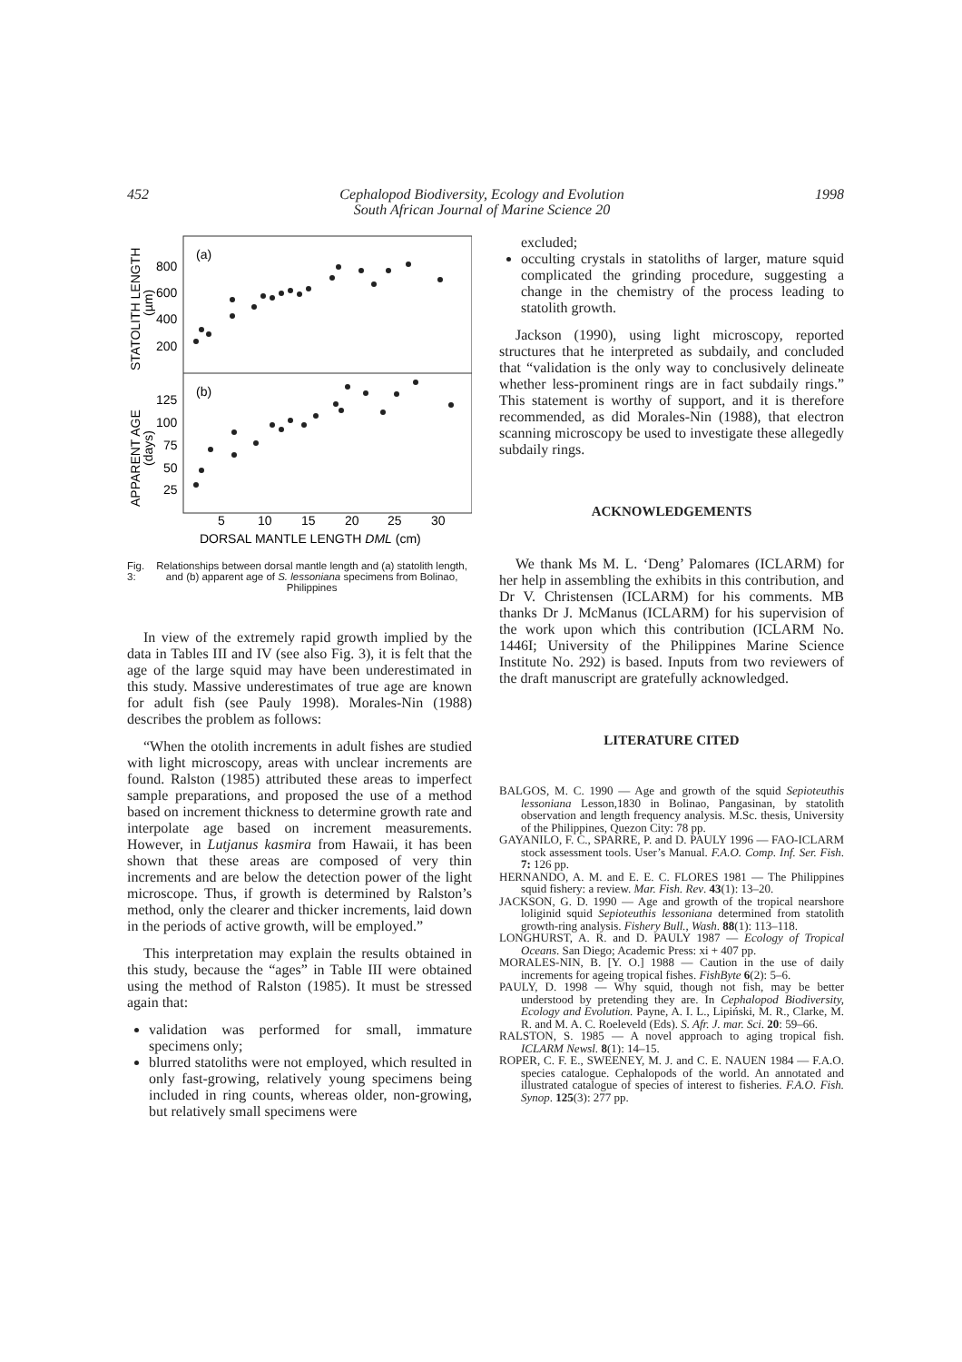452 Cephalopod Biodiversity, Ecology and Evolution
South African Journal of Marine Science 20 1998
(a)
(b)
800
600
400
200
125
100
75
50
25
5
10
15
20
25
30
DORSAL MANTLE LENGTH DML (cm)
STATOLITH LENGTH
(µm)
APPARENT AGE
(days)
Fig. 3: Relationships between dorsal mantle length and (a) statolith length, and (b) apparent age of S. lessoniana specimens from Bolinao, Philippines
In view of the extremely rapid growth implied by the data in Tables III and IV (see also Fig. 3), it is felt that the age of the large squid may have been underestimated in this study. Massive underestimates of true age are known for adult fish (see Pauly 1998). Morales-Nin (1988) describes the problem as follows:
“When the otolith increments in adult fishes are studied with light microscopy, areas with unclear increments are found. Ralston (1985) attributed these areas to imperfect sample preparations, and proposed the use of a method based on increment thickness to determine growth rate and interpolate age based on increment measurements. However, in Lutjanus kasmira from Hawaii, it has been shown that these areas are composed of very thin increments and are below the detection power of the light microscope. Thus, if growth is determined by Ralston’s method, only the clearer and thicker increments, laid down in the periods of active growth, will be employed.”
This interpretation may explain the results obtained in this study, because the “ages” in Table III were obtained using the method of Ralston (1985). It must be stressed again that:
validation was performed for small, immature specimens only;
blurred statoliths were not employed, which resulted in only fast-growing, relatively young specimens being included in ring counts, whereas older, non-growing, but relatively small specimens were
excluded;
occulting crystals in statoliths of larger, mature squid complicated the grinding procedure, suggesting a change in the chemistry of the process leading to statolith growth.
Jackson (1990), using light microscopy, reported structures that he interpreted as subdaily, and concluded that “validation is the only way to conclusively delineate whether less-prominent rings are in fact subdaily rings.” This statement is worthy of support, and it is therefore recommended, as did Morales-Nin (1988), that electron scanning microscopy be used to investigate these allegedly subdaily rings.
ACKNOWLEDGEMENTS
We thank Ms M. L. ‘Deng’ Palomares (ICLARM) for her help in assembling the exhibits in this contribution, and Dr V. Christensen (ICLARM) for his comments. MB thanks Dr J. McManus (ICLARM) for his supervision of the work upon which this contribution (ICLARM No. 1446I; University of the Philippines Marine Science Institute No. 292) is based. Inputs from two reviewers of the draft manuscript are gratefully acknowledged.
LITERATURE CITED
BALGOS, M. C. 1990 — Age and growth of the squid Sepioteuthis lessoniana Lesson,1830 in Bolinao, Pangasinan, by statolith observation and length frequency analysis. M.Sc. thesis, University of the Philippines, Quezon City: 78 pp.
GAYANILO, F. C., SPARRE, P. and D. PAULY 1996 — FAO-ICLARM stock assessment tools. User’s Manual. F.A.O. Comp. Inf. Ser. Fish. 7: 126 pp.
HERNANDO, A. M. and E. E. C. FLORES 1981 — The Philippines squid fishery: a review. Mar. Fish. Rev. 43(1): 13–20.
JACKSON, G. D. 1990 — Age and growth of the tropical nearshore loliginid squid Sepioteuthis lessoniana determined from statolith growth-ring analysis. Fishery Bull., Wash. 88(1): 113–118.
LONGHURST, A. R. and D. PAULY 1987 — Ecology of Tropical Oceans. San Diego; Academic Press: xi + 407 pp.
MORALES-NIN, B. [Y. O.] 1988 — Caution in the use of daily increments for ageing tropical fishes. FishByte 6(2): 5–6.
PAULY, D. 1998 — Why squid, though not fish, may be better understood by pretending they are. In Cephalopod Biodiversity, Ecology and Evolution. Payne, A. I. L., Lipiński, M. R., Clarke, M. R. and M. A. C. Roeleveld (Eds). S. Afr. J. mar. Sci. 20: 59–66.
RALSTON, S. 1985 — A novel approach to aging tropical fish. ICLARM Newsl. 8(1): 14–15.
ROPER, C. F. E., SWEENEY, M. J. and C. E. NAUEN 1984 — F.A.O. species catalogue. Cephalopods of the world. An annotated and illustrated catalogue of species of interest to fisheries. F.A.O. Fish. Synop. 125(3): 277 pp.